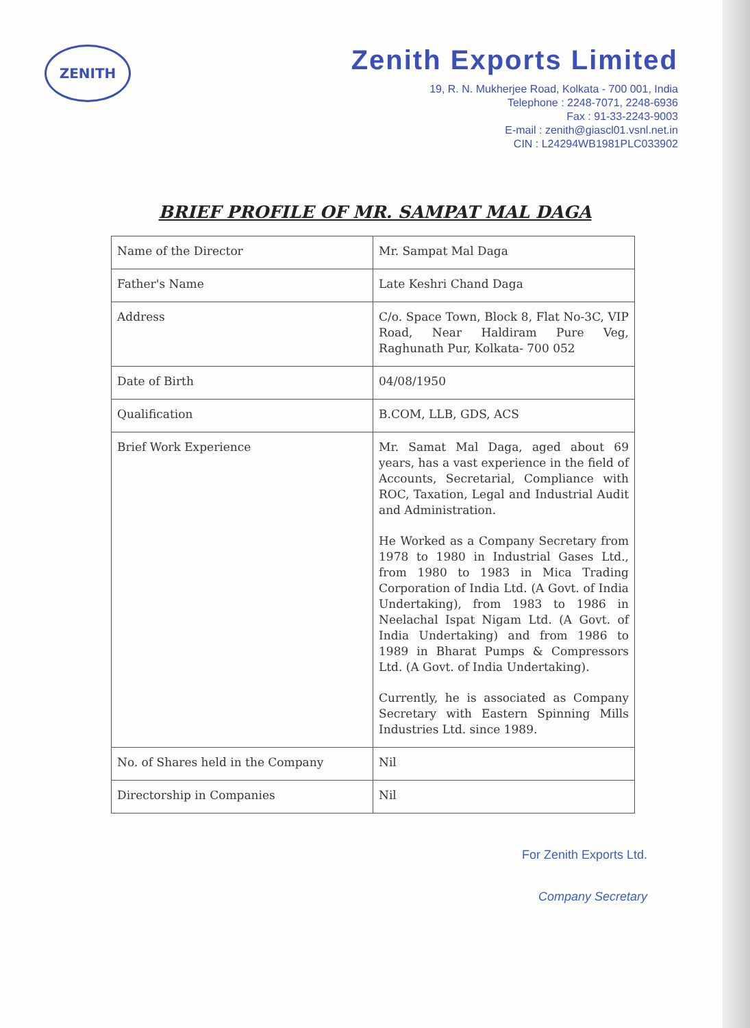ZENITH
Zenith Exports Limited
19, R. N. Mukherjee Road, Kolkata - 700 001, India
Telephone : 2248-7071, 2248-6936
Fax : 91-33-2243-9003
E-mail : zenith@giascl01.vsnl.net.in
CIN : L24294WB1981PLC033902
BRIEF PROFILE OF MR. SAMPAT MAL DAGA
| Name of the Director | Mr. Sampat Mal Daga |
| Father's Name | Late Keshri Chand Daga |
| Address | C/o. Space Town, Block 8, Flat No-3C, VIP Road, Near Haldiram Pure Veg, Raghunath Pur, Kolkata- 700 052 |
| Date of Birth | 04/08/1950 |
| Qualification | B.COM, LLB, GDS, ACS |
| Brief Work Experience | Mr. Samat Mal Daga, aged about 69 years, has a vast experience in the field of Accounts, Secretarial, Compliance with ROC, Taxation, Legal and Industrial Audit and Administration. He Worked as a Company Secretary from 1978 to 1980 in Industrial Gases Ltd., from 1980 to 1983 in Mica Trading Corporation of India Ltd. (A Govt. of India Undertaking), from 1983 to 1986 in Neelachal Ispat Nigam Ltd. (A Govt. of India Undertaking) and from 1986 to 1989 in Bharat Pumps & Compressors Ltd. (A Govt. of India Undertaking). Currently, he is associated as Company Secretary with Eastern Spinning Mills Industries Ltd. since 1989. |
| No. of Shares held in the Company | Nil |
| Directorship in Companies | Nil |
For Zenith Exports Ltd.
Company Secretary